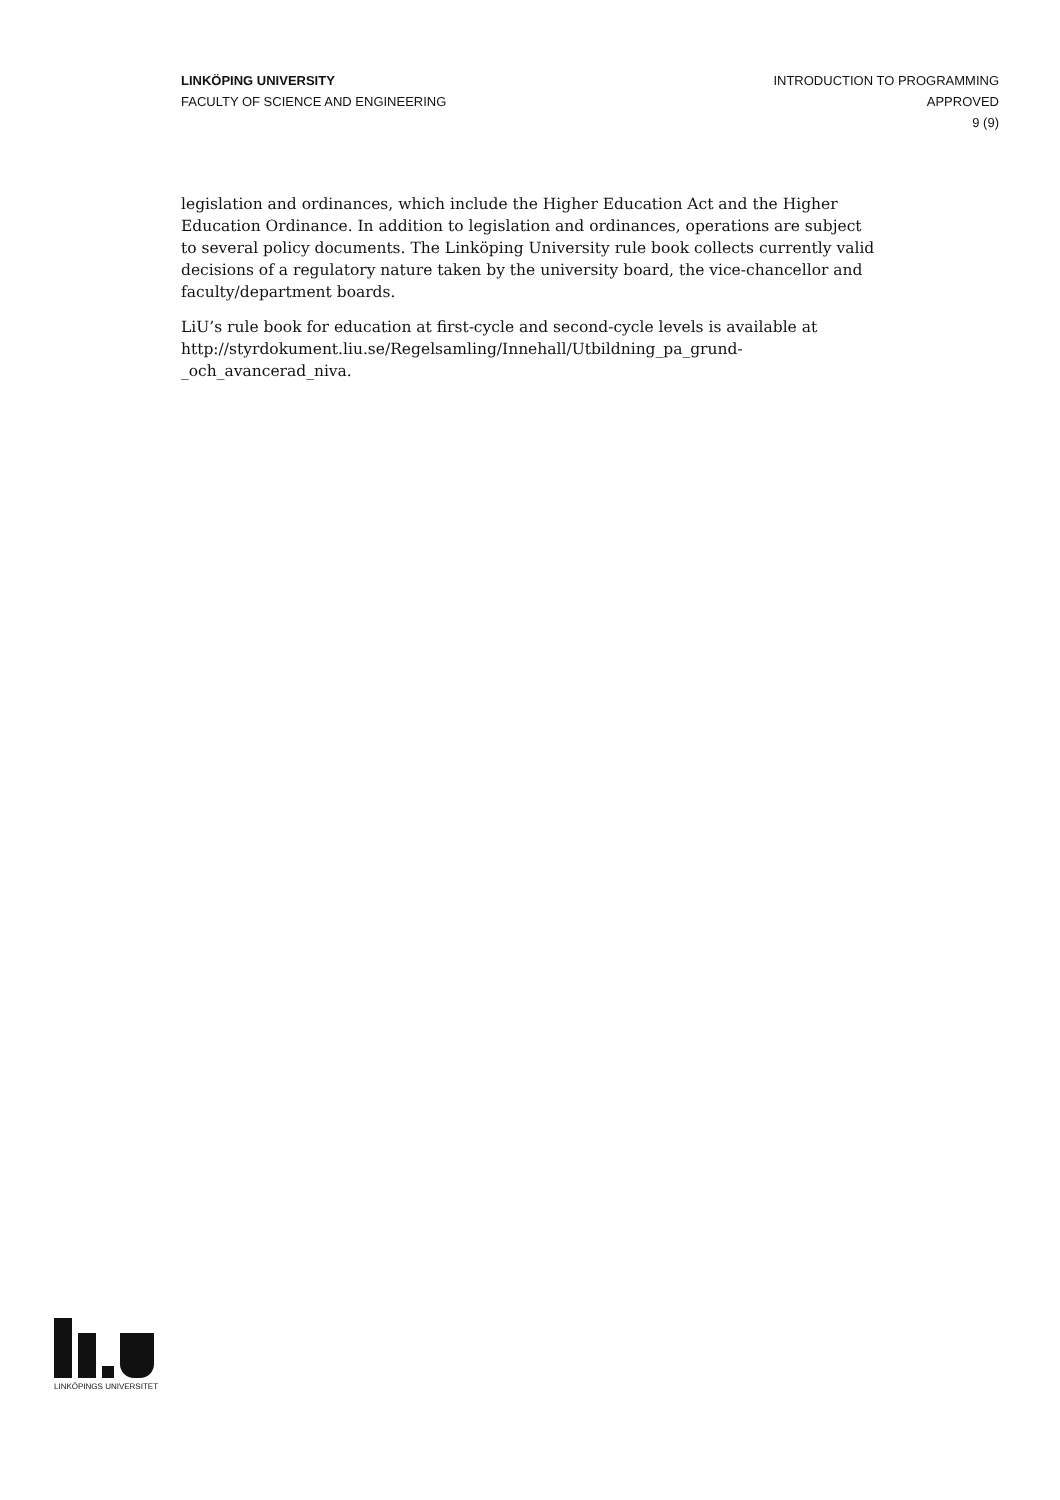LINKÖPING UNIVERSITY
FACULTY OF SCIENCE AND ENGINEERING
INTRODUCTION TO PROGRAMMING
APPROVED
9 (9)
legislation and ordinances, which include the Higher Education Act and the Higher Education Ordinance. In addition to legislation and ordinances, operations are subject to several policy documents. The Linköping University rule book collects currently valid decisions of a regulatory nature taken by the university board, the vice-chancellor and faculty/department boards.
LiU’s rule book for education at first-cycle and second-cycle levels is available at http://styrdokument.liu.se/Regelsamling/Innehall/Utbildning_pa_grund-_och_avancerad_niva.
LINKÖPINGS UNIVERSITET